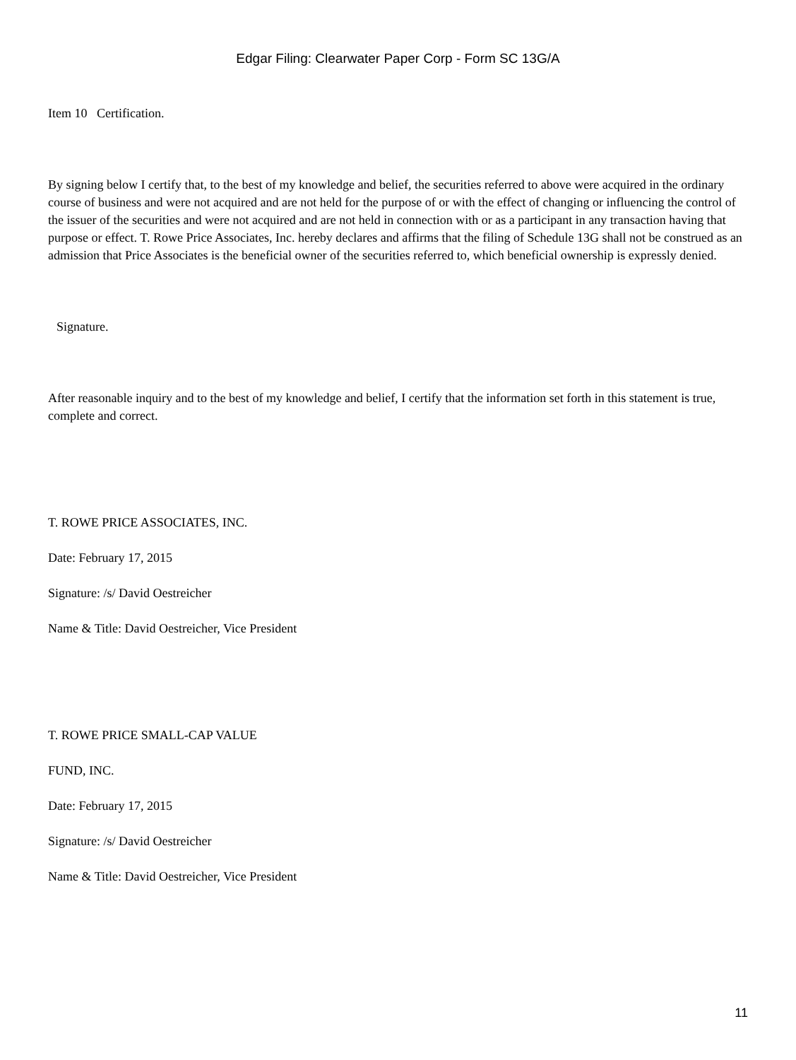Edgar Filing: Clearwater Paper Corp - Form SC 13G/A
Item 10 Certification.
By signing below I certify that, to the best of my knowledge and belief, the securities referred to above were acquired in the ordinary course of business and were not acquired and are not held for the purpose of or with the effect of changing or influencing the control of the issuer of the securities and were not acquired and are not held in connection with or as a participant in any transaction having that purpose or effect. T. Rowe Price Associates, Inc. hereby declares and affirms that the filing of Schedule 13G shall not be construed as an admission that Price Associates is the beneficial owner of the securities referred to, which beneficial ownership is expressly denied.
Signature.
After reasonable inquiry and to the best of my knowledge and belief, I certify that the information set forth in this statement is true, complete and correct.
T. ROWE PRICE ASSOCIATES, INC.
Date: February 17, 2015
Signature: /s/ David Oestreicher
Name & Title: David Oestreicher, Vice President
T. ROWE PRICE SMALL-CAP VALUE
FUND, INC.
Date: February 17, 2015
Signature: /s/ David Oestreicher
Name & Title: David Oestreicher, Vice President
11